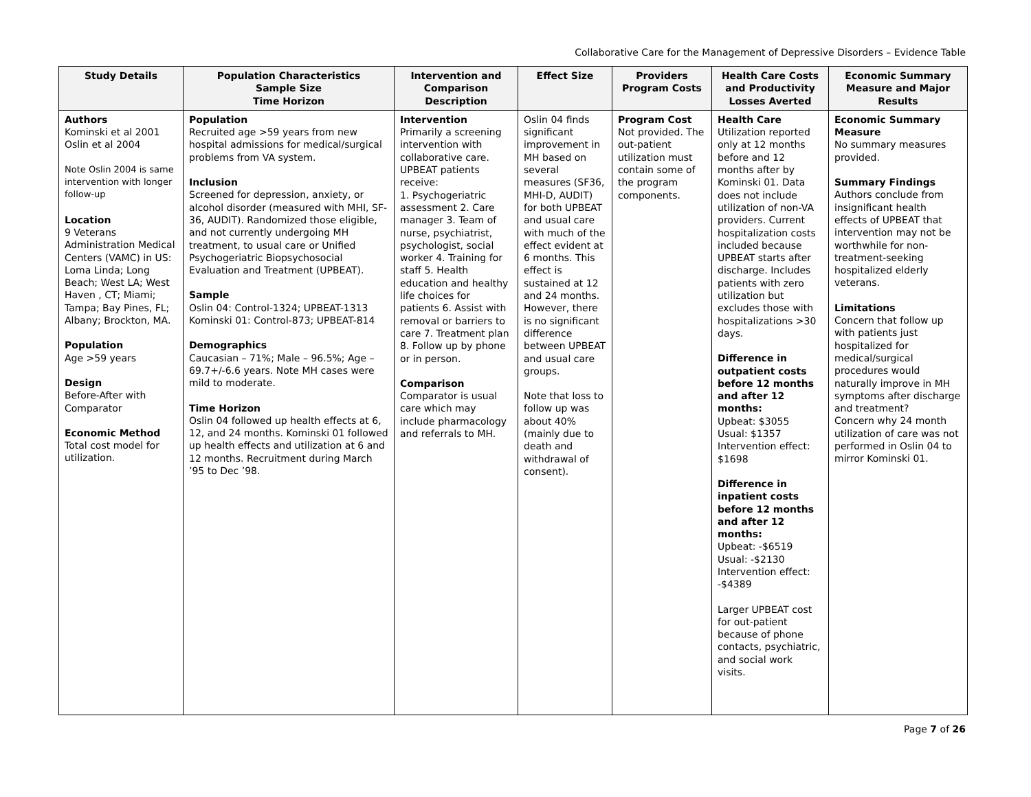Collaborative Care for the Management of Depressive Disorders – Evidence Table
| Study Details | Population Characteristics Sample Size Time Horizon | Intervention and Comparison Description | Effect Size | Providers Program Costs | Health Care Costs and Productivity Losses Averted | Economic Summary Measure and Major Results |
| --- | --- | --- | --- | --- | --- | --- |
| Authors Kominski et al 2001 Oslin et al 2004 Note Oslin 2004 is same intervention with longer follow-up Location 9 Veterans Administration Medical Centers (VAMC) in US: Loma Linda; Long Beach; West LA; West Haven , CT; Miami; Tampa; Bay Pines, FL; Albany; Brockton, MA. Population Age >59 years Design Before-After with Comparator Economic Method Total cost model for utilization. | Population Recruited age >59 years from new hospital admissions for medical/surgical problems from VA system. Inclusion Screened for depression, anxiety, or alcohol disorder (measured with MHI, SF-36, AUDIT). Randomized those eligible, and not currently undergoing MH treatment, to usual care or Unified Psychogeriatric Biopsychosocial Evaluation and Treatment (UPBEAT). Sample Oslin 04: Control-1324; UPBEAT-1313 Kominski 01: Control-873; UPBEAT-814 Demographics Caucasian – 71%; Male – 96.5%; Age – 69.7+/-6.6 years. Note MH cases were mild to moderate. Time Horizon Oslin 04 followed up health effects at 6, 12, and 24 months. Kominski 01 followed up health effects and utilization at 6 and 12 months. Recruitment during March ’95 to Dec ’98. | Intervention Primarily a screening intervention with collaborative care. UPBEAT patients receive: 1. Psychogeriatric assessment 2. Care manager 3. Team of nurse, psychiatrist, psychologist, social worker 4. Training for staff 5. Health education and healthy life choices for patients 6. Assist with removal or barriers to care 7. Treatment plan 8. Follow up by phone or in person. Comparison Comparator is usual care which may include pharmacology and referrals to MH. | Oslin 04 finds significant improvement in MH based on several measures (SF36, MHI-D, AUDIT) for both UPBEAT and usual care with much of the effect evident at 6 months. This effect is sustained at 12 and 24 months. However, there is no significant difference between UPBEAT and usual care groups. Note that loss to follow up was about 40% (mainly due to death and withdrawal of consent). | Program Cost Not provided. The out-patient utilization must contain some of the program components. | Health Care Utilization reported only at 12 months before and 12 months after by Kominski 01. Data does not include utilization of non-VA providers. Current hospitalization costs included because UPBEAT starts after discharge. Includes patients with zero utilization but excludes those with hospitalizations >30 days. Difference in outpatient costs before 12 months and after 12 months: Upbeat: $3055 Usual: $1357 Intervention effect: $1698 Difference in inpatient costs before 12 months and after 12 months: Upbeat: -$6519 Usual: -$2130 Intervention effect: -$4389 Larger UPBEAT cost for out-patient because of phone contacts, psychiatric, and social work visits. | Economic Summary Measure No summary measures provided. Summary Findings Authors conclude from insignificant health effects of UPBEAT that intervention may not be worthwhile for non-treatment-seeking hospitalized elderly veterans. Limitations Concern that follow up with patients just hospitalized for medical/surgical procedures would naturally improve in MH symptoms after discharge and treatment? Concern why 24 month utilization of care was not performed in Oslin 04 to mirror Kominski 01. |
Page 7 of 26